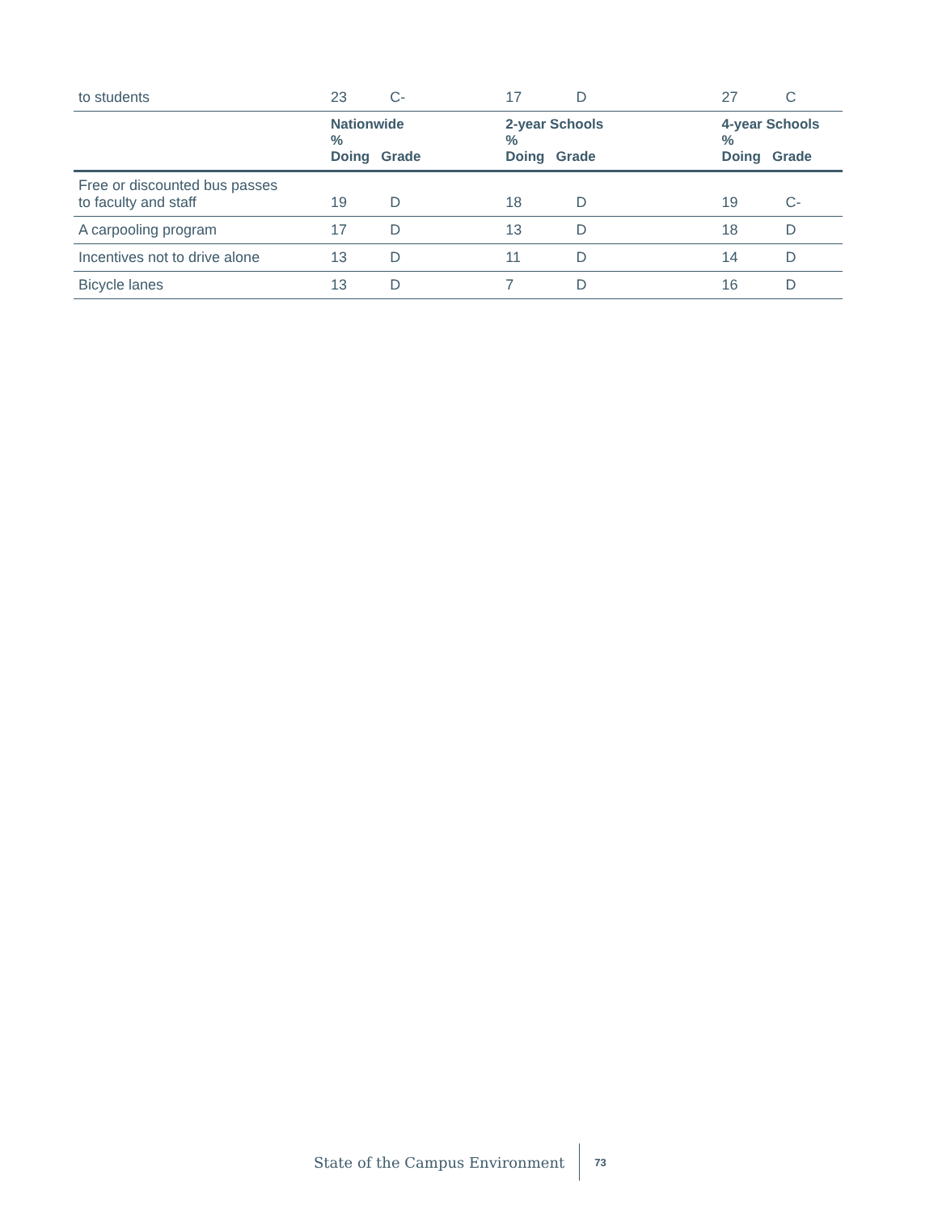| to students | 23 | C- | | 17 | D | | 27 | C |
| | Nationwide % Doing Grade | | | 2-year Schools % Doing Grade | | | 4-year Schools % Doing Grade | |
| Free or discounted bus passes to faculty and staff | 19 | D | | 18 | D | | 19 | C- |
| A carpooling program | 17 | D | | 13 | D | | 18 | D |
| Incentives not to drive alone | 13 | D | | 11 | D | | 14 | D |
| Bicycle lanes | 13 | D | | 7 | D | | 16 | D |
State of the Campus Environment 73